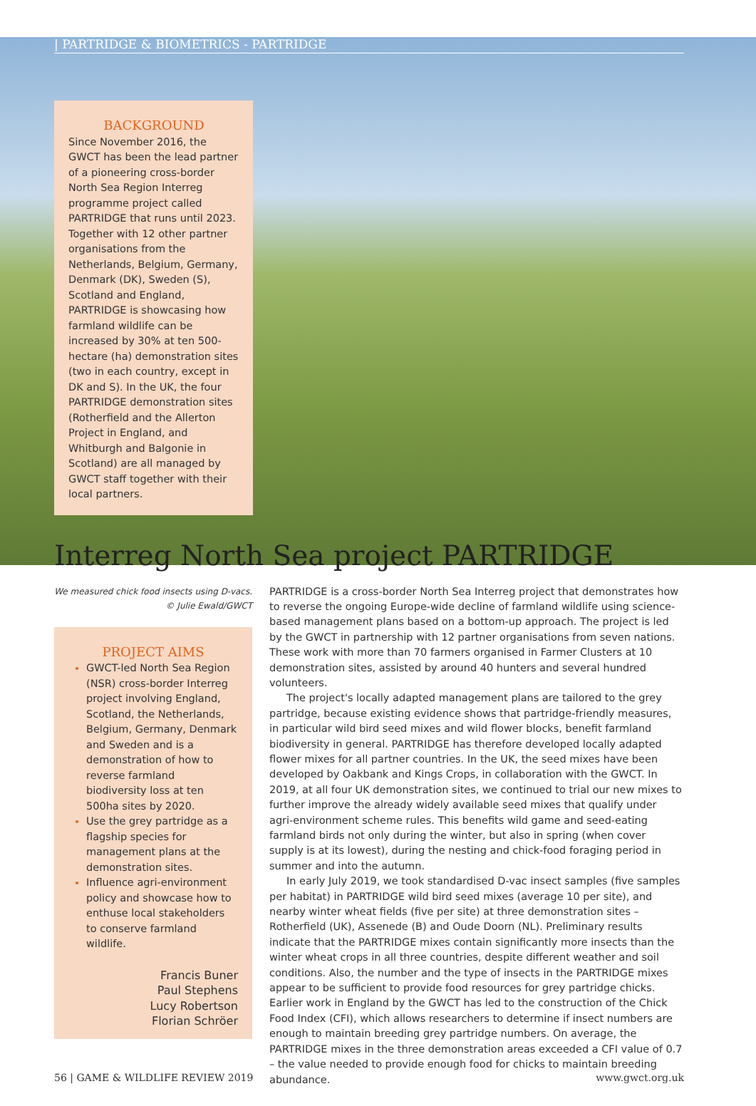| PARTRIDGE & BIOMETRICS - PARTRIDGE
BACKGROUND
Since November 2016, the GWCT has been the lead partner of a pioneering cross-border North Sea Region Interreg programme project called PARTRIDGE that runs until 2023. Together with 12 other partner organisations from the Netherlands, Belgium, Germany, Denmark (DK), Sweden (S), Scotland and England, PARTRIDGE is showcasing how farmland wildlife can be increased by 30% at ten 500-hectare (ha) demonstration sites (two in each country, except in DK and S). In the UK, the four PARTRIDGE demonstration sites (Rotherfield and the Allerton Project in England, and Whitburgh and Balgonie in Scotland) are all managed by GWCT staff together with their local partners.
Interreg North Sea project PARTRIDGE
We measured chick food insects using D-vacs.
© Julie Ewald/GWCT
PROJECT AIMS
GWCT-led North Sea Region (NSR) cross-border Interreg project involving England, Scotland, the Netherlands, Belgium, Germany, Denmark and Sweden and is a demonstration of how to reverse farmland biodiversity loss at ten 500ha sites by 2020.
Use the grey partridge as a flagship species for management plans at the demonstration sites.
Influence agri-environment policy and showcase how to enthuse local stakeholders to conserve farmland wildlife.
Francis Buner
Paul Stephens
Lucy Robertson
Florian Schröer
PARTRIDGE is a cross-border North Sea Interreg project that demonstrates how to reverse the ongoing Europe-wide decline of farmland wildlife using science-based management plans based on a bottom-up approach. The project is led by the GWCT in partnership with 12 partner organisations from seven nations. These work with more than 70 farmers organised in Farmer Clusters at 10 demonstration sites, assisted by around 40 hunters and several hundred volunteers.
The project's locally adapted management plans are tailored to the grey partridge, because existing evidence shows that partridge-friendly measures, in particular wild bird seed mixes and wild flower blocks, benefit farmland biodiversity in general. PARTRIDGE has therefore developed locally adapted flower mixes for all partner countries. In the UK, the seed mixes have been developed by Oakbank and Kings Crops, in collaboration with the GWCT. In 2019, at all four UK demonstration sites, we continued to trial our new mixes to further improve the already widely available seed mixes that qualify under agri-environment scheme rules. This benefits wild game and seed-eating farmland birds not only during the winter, but also in spring (when cover supply is at its lowest), during the nesting and chick-food foraging period in summer and into the autumn.
In early July 2019, we took standardised D-vac insect samples (five samples per habitat) in PARTRIDGE wild bird seed mixes (average 10 per site), and nearby winter wheat fields (five per site) at three demonstration sites – Rotherfield (UK), Assenede (B) and Oude Doorn (NL). Preliminary results indicate that the PARTRIDGE mixes contain significantly more insects than the winter wheat crops in all three countries, despite different weather and soil conditions. Also, the number and the type of insects in the PARTRIDGE mixes appear to be sufficient to provide food resources for grey partridge chicks. Earlier work in England by the GWCT has led to the construction of the Chick Food Index (CFI), which allows researchers to determine if insect numbers are enough to maintain breeding grey partridge numbers. On average, the PARTRIDGE mixes in the three demonstration areas exceeded a CFI value of 0.7 – the value needed to provide enough food for chicks to maintain breeding abundance.
56 | GAME & WILDLIFE REVIEW 2019 www.gwct.org.uk